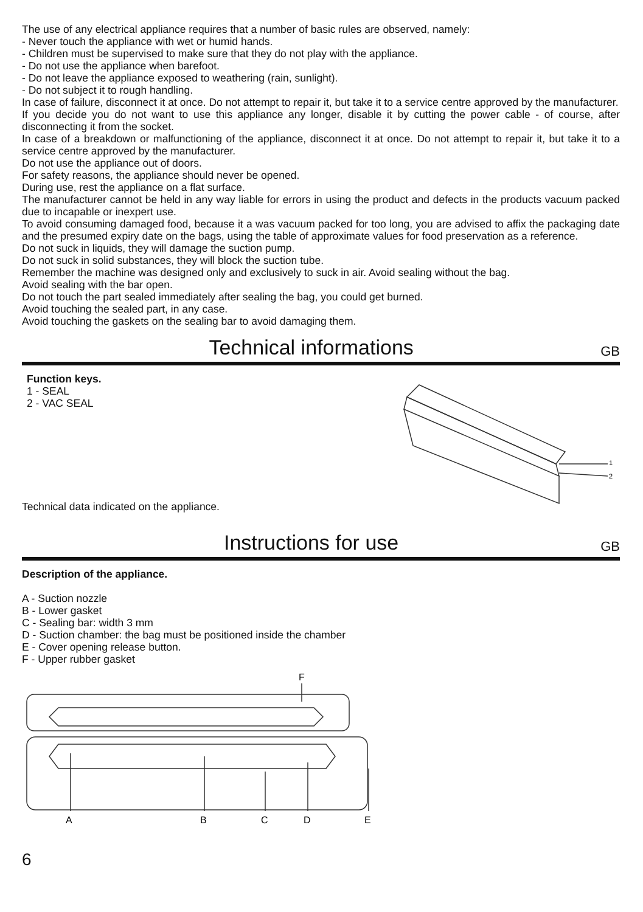The use of any electrical appliance requires that a number of basic rules are observed, namely:
- Never touch the appliance with wet or humid hands.
- Children must be supervised to make sure that they do not play with the appliance.
- Do not use the appliance when barefoot.
- Do not leave the appliance exposed to weathering (rain, sunlight).
- Do not subject it to rough handling.
In case of failure, disconnect it at once. Do not attempt to repair it, but take it to a service centre approved by the manufacturer.
If you decide you do not want to use this appliance any longer, disable it by cutting the power cable - of course, after disconnecting it from the socket.
In case of a breakdown or malfunctioning of the appliance, disconnect it at once. Do not attempt to repair it, but take it to a service centre approved by the manufacturer.
Do not use the appliance out of doors.
For safety reasons, the appliance should never be opened.
During use, rest the appliance on a flat surface.
The manufacturer cannot be held in any way liable for errors in using the product and defects in the products vacuum packed due to incapable or inexpert use.
To avoid consuming damaged food, because it a was vacuum packed for too long, you are advised to affix the packaging date and the presumed expiry date on the bags, using the table of approximate values for food preservation as a reference.
Do not suck in liquids, they will damage the suction pump.
Do not suck in solid substances, they will block the suction tube.
Remember the machine was designed only and exclusively to suck in air. Avoid sealing without the bag.
Avoid sealing with the bar open.
Do not touch the part sealed immediately after sealing the bag, you could get burned.
Avoid touching the sealed part, in any case.
Avoid touching the gaskets on the sealing bar to avoid damaging them.
Technical informations
GB
Function keys.
1 - SEAL
2 - VAC SEAL
Technical data indicated on the appliance.
1
2
Instructions for use
GB
Description of the appliance.
A - Suction nozzle
B - Lower gasket
C - Sealing bar: width 3 mm
D - Suction chamber: the bag must be positioned inside the chamber
E - Cover opening release button.
F - Upper rubber gasket
F
A
B
C
D
E
6